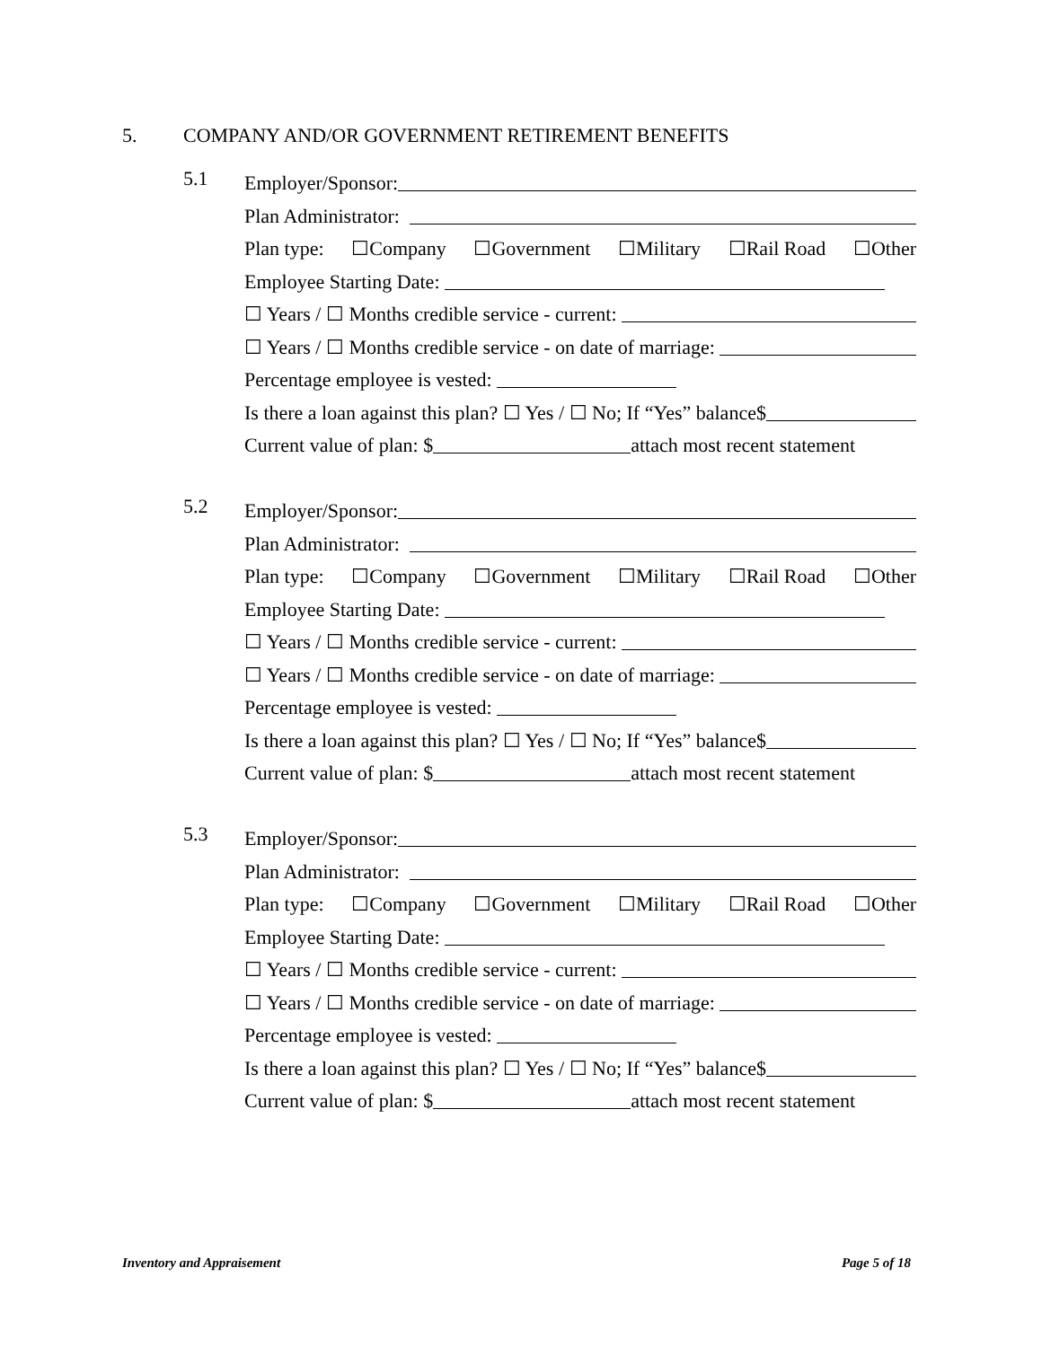5. COMPANY AND/OR GOVERNMENT RETIREMENT BENEFITS
5.1
Employer/Sponsor:
Plan Administrator:
Plan type: ☐Company ☐Government ☐Military ☐Rail Road ☐Other
Employee Starting Date:
☐ Years / ☐ Months credible service - current:
☐ Years / ☐ Months credible service - on date of marriage:
Percentage employee is vested:
Is there a loan against this plan? ☐ Yes / ☐ No; If “Yes” balance$
Current value of plan: $ attach most recent statement
5.2
Employer/Sponsor:
Plan Administrator:
Plan type: ☐Company ☐Government ☐Military ☐Rail Road ☐Other
Employee Starting Date:
☐ Years / ☐ Months credible service - current:
☐ Years / ☐ Months credible service - on date of marriage:
Percentage employee is vested:
Is there a loan against this plan? ☐ Yes / ☐ No; If “Yes” balance$
Current value of plan: $ attach most recent statement
5.3
Employer/Sponsor:
Plan Administrator:
Plan type: ☐Company ☐Government ☐Military ☐Rail Road ☐Other
Employee Starting Date:
☐ Years / ☐ Months credible service - current:
☐ Years / ☐ Months credible service - on date of marriage:
Percentage employee is vested:
Is there a loan against this plan? ☐ Yes / ☐ No; If “Yes” balance$
Current value of plan: $ attach most recent statement
Inventory and Appraisement Page 5 of 18